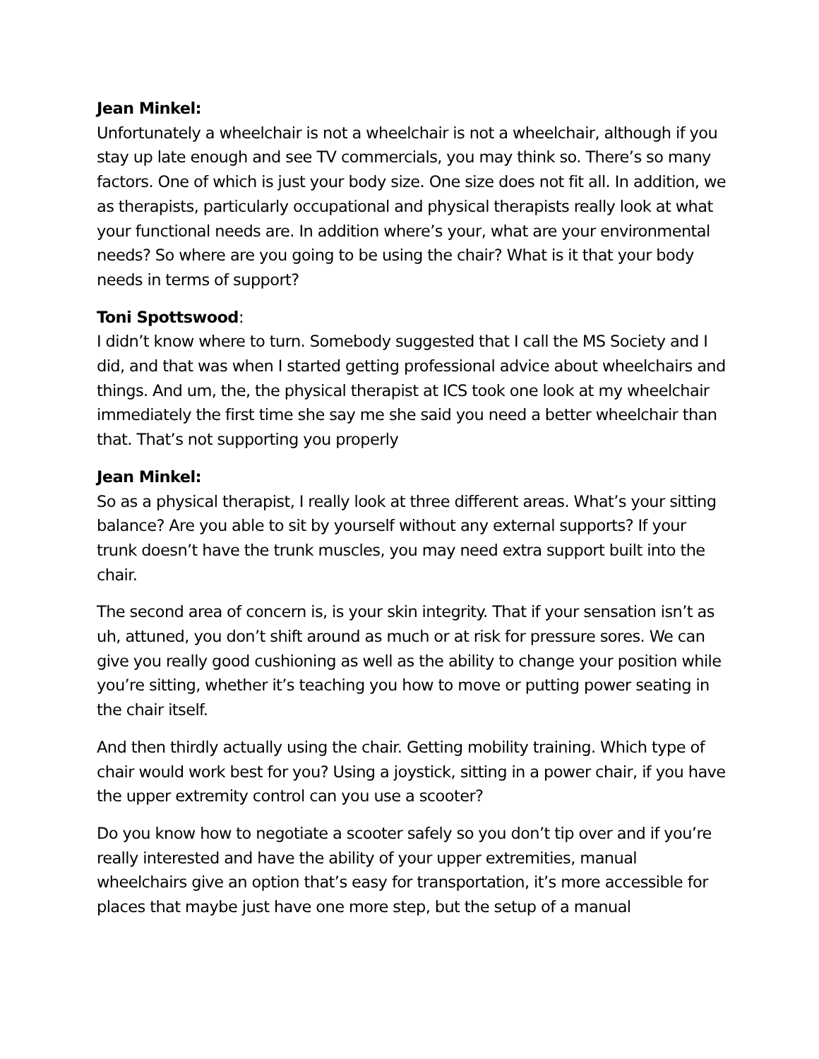Jean Minkel:
Unfortunately a wheelchair is not a wheelchair is not a wheelchair, although if you stay up late enough and see TV commercials, you may think so. There’s so many factors. One of which is just your body size. One size does not fit all. In addition, we as therapists, particularly occupational and physical therapists really look at what your functional needs are. In addition where’s your, what are your environmental needs? So where are you going to be using the chair? What is it that your body needs in terms of support?
Toni Spottswood:
I didn’t know where to turn. Somebody suggested that I call the MS Society and I did, and that was when I started getting professional advice about wheelchairs and things. And um, the, the physical therapist at ICS took one look at my wheelchair immediately the first time she say me she said you need a better wheelchair than that. That’s not supporting you properly
Jean Minkel:
So as a physical therapist, I really look at three different areas. What’s your sitting balance? Are you able to sit by yourself without any external supports? If your trunk doesn’t have the trunk muscles, you may need extra support built into the chair.
The second area of concern is, is your skin integrity. That if your sensation isn’t as uh, attuned, you don’t shift around as much or at risk for pressure sores. We can give you really good cushioning as well as the ability to change your position while you’re sitting, whether it’s teaching you how to move or putting power seating in the chair itself.
And then thirdly actually using the chair. Getting mobility training. Which type of chair would work best for you? Using a joystick, sitting in a power chair, if you have the upper extremity control can you use a scooter?
Do you know how to negotiate a scooter safely so you don’t tip over and if you’re really interested and have the ability of your upper extremities, manual wheelchairs give an option that’s easy for transportation, it’s more accessible for places that maybe just have one more step, but the setup of a manual